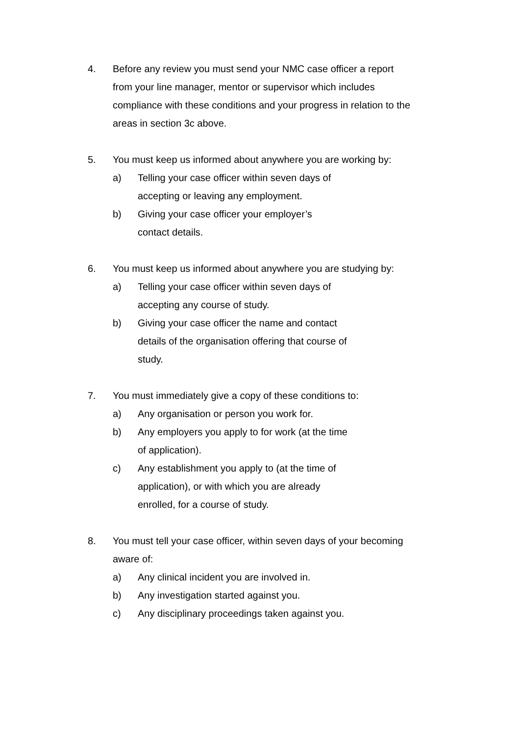4. Before any review you must send your NMC case officer a report from your line manager, mentor or supervisor which includes compliance with these conditions and your progress in relation to the areas in section 3c above.
5. You must keep us informed about anywhere you are working by:
a) Telling your case officer within seven days of accepting or leaving any employment.
b) Giving your case officer your employer’s contact details.
6. You must keep us informed about anywhere you are studying by:
a) Telling your case officer within seven days of accepting any course of study.
b) Giving your case officer the name and contact details of the organisation offering that course of study.
7. You must immediately give a copy of these conditions to:
a) Any organisation or person you work for.
b) Any employers you apply to for work (at the time of application).
c) Any establishment you apply to (at the time of application), or with which you are already enrolled, for a course of study.
8. You must tell your case officer, within seven days of your becoming aware of:
a) Any clinical incident you are involved in.
b) Any investigation started against you.
c) Any disciplinary proceedings taken against you.